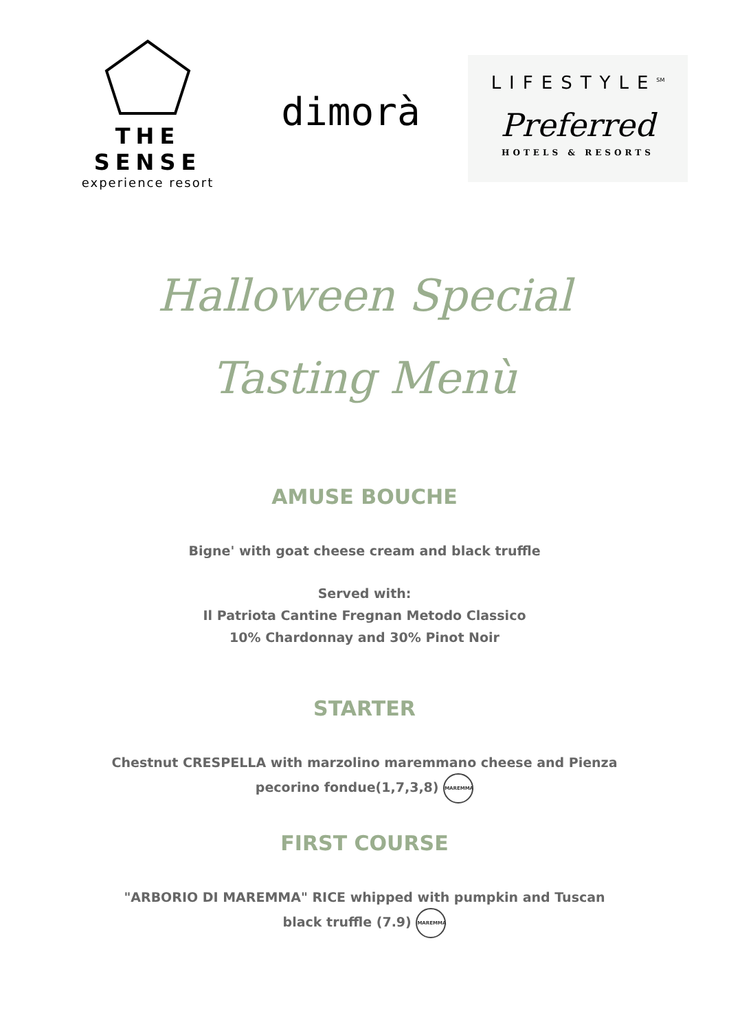THE SENSE
experience resort
dimorà
LIFESTYLE<sup>SM</sup>
Preferred
HOTELS & RESORTS
Halloween Special
Tasting Menù
AMUSE BOUCHE
Bigne' with goat cheese cream and black truffle
Served with:
Il Patriota Cantine Fregnan Metodo Classico
10% Chardonnay and 30% Pinot Noir
STARTER
Chestnut CRESPELLA with marzolino maremmano cheese and Pienza
pecorino fondue(1,7,3,8) MAREMMA
FIRST COURSE
"ARBORIO DI MAREMMA" RICE whipped with pumpkin and Tuscan
black truffle (7.9) MAREMMA